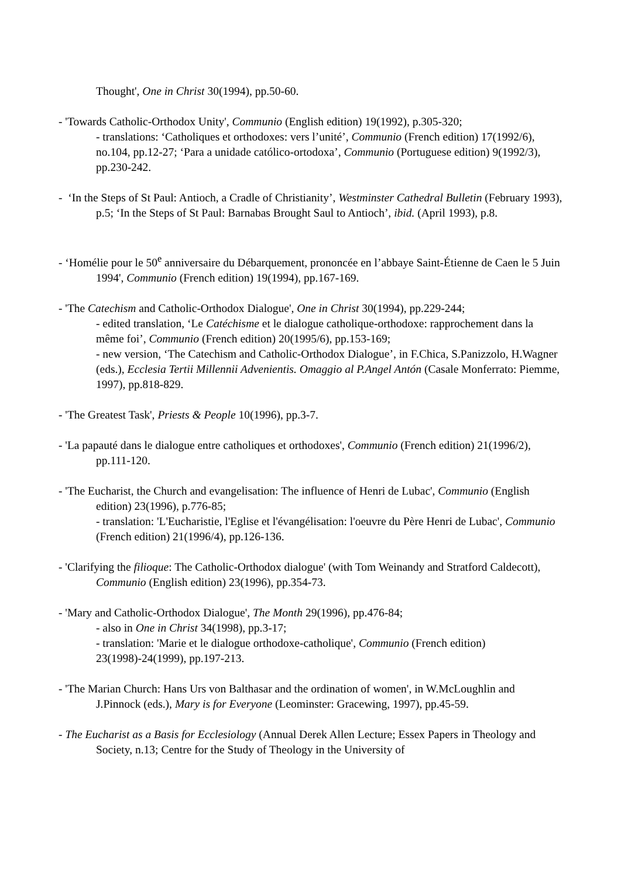Thought', One in Christ 30(1994), pp.50-60.
- 'Towards Catholic-Orthodox Unity', Communio (English edition) 19(1992), p.305-320;
- translations: ‘Catholiques et orthodoxes: vers l’unité’, Communio (French edition) 17(1992/6), no.104, pp.12-27; ‘Para a unidade católico-ortodoxa’, Communio (Portuguese edition) 9(1992/3), pp.230-242.
- ‘In the Steps of St Paul: Antioch, a Cradle of Christianity’, Westminster Cathedral Bulletin (February 1993), p.5; ‘In the Steps of St Paul: Barnabas Brought Saul to Antioch’, ibid. (April 1993), p.8.
- ‘Homélie pour le 50<sup>e</sup> anniversaire du Débarquement, prononcée en l’abbaye Saint-Étienne de Caen le 5 Juin 1994', Communio (French edition) 19(1994), pp.167-169.
- 'The Catechism and Catholic-Orthodox Dialogue', One in Christ 30(1994), pp.229-244;
- edited translation, ‘Le Catéchisme et le dialogue catholique-orthodoxe: rapprochement dans la même foi’, Communio (French edition) 20(1995/6), pp.153-169;
- new version, ‘The Catechism and Catholic-Orthodox Dialogue’, in F.Chica, S.Panizzolo, H.Wagner (eds.), Ecclesia Tertii Millennii Advenientis. Omaggio al P.Angel Antón (Casale Monferrato: Piemme, 1997), pp.818-829.
- 'The Greatest Task', Priests & People 10(1996), pp.3-7.
- 'La papauté dans le dialogue entre catholiques et orthodoxes', Communio (French edition) 21(1996/2), pp.111-120.
- 'The Eucharist, the Church and evangelisation: The influence of Henri de Lubac', Communio (English edition) 23(1996), p.776-85;
- translation: 'L'Eucharistie, l'Eglise et l'évangélisation: l'oeuvre du Père Henri de Lubac', Communio (French edition) 21(1996/4), pp.126-136.
- 'Clarifying the filioque: The Catholic-Orthodox dialogue' (with Tom Weinandy and Stratford Caldecott), Communio (English edition) 23(1996), pp.354-73.
- 'Mary and Catholic-Orthodox Dialogue', The Month 29(1996), pp.476-84;
- also in One in Christ 34(1998), pp.3-17;
- translation: 'Marie et le dialogue orthodoxe-catholique', Communio (French edition) 23(1998)-24(1999), pp.197-213.
- 'The Marian Church: Hans Urs von Balthasar and the ordination of women', in W.McLoughlin and J.Pinnock (eds.), Mary is for Everyone (Leominster: Gracewing, 1997), pp.45-59.
- The Eucharist as a Basis for Ecclesiology (Annual Derek Allen Lecture; Essex Papers in Theology and Society, n.13; Centre for the Study of Theology in the University of